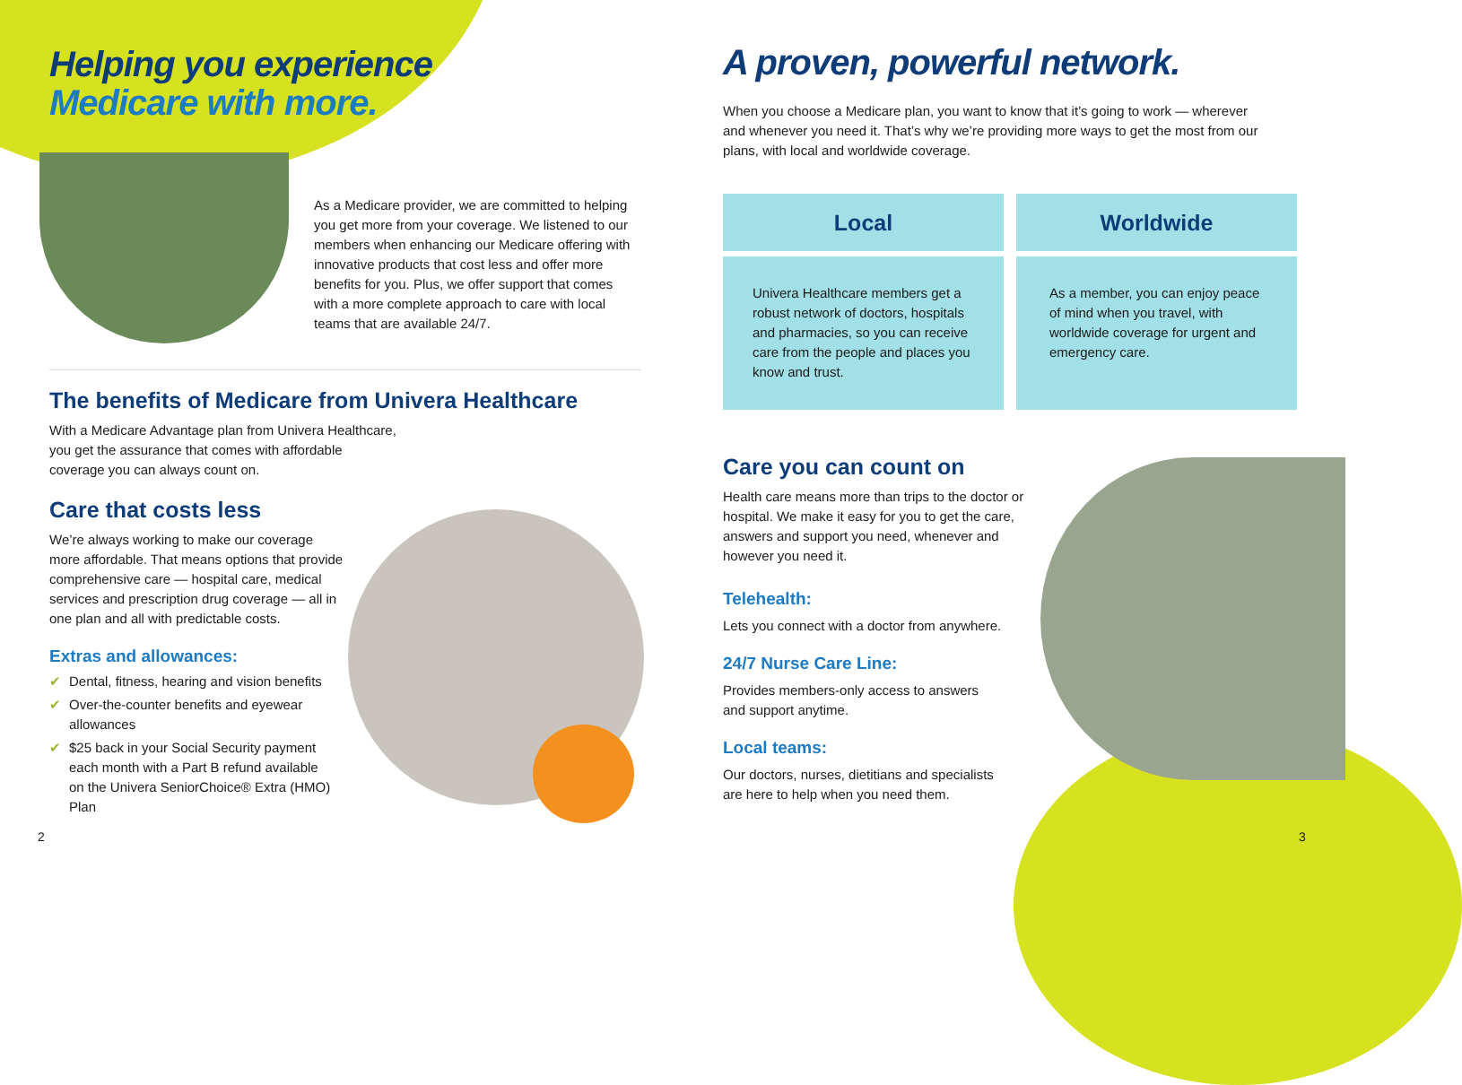Helping you experience
Medicare with more.
As a Medicare provider, we are committed to helping you get more from your coverage. We listened to our members when enhancing our Medicare offering with innovative products that cost less and offer more benefits for you. Plus, we offer support that comes with a more complete approach to care with local teams that are available 24/7.
The benefits of Medicare from Univera Healthcare
With a Medicare Advantage plan from Univera Healthcare, you get the assurance that comes with affordable coverage you can always count on.
Care that costs less
We’re always working to make our coverage more affordable. That means options that provide comprehensive care — hospital care, medical services and prescription drug coverage — all in one plan and all with predictable costs.
Extras and allowances:
✔ Dental, fitness, hearing and vision benefits
✔ Over-the-counter benefits and eyewear allowances
✔ $25 back in your Social Security payment each month with a Part B refund available on the Univera SeniorChoice® Extra (HMO) Plan
2
A proven, powerful network.
When you choose a Medicare plan, you want to know that it’s going to work — wherever and whenever you need it. That’s why we’re providing more ways to get the most from our plans, with local and worldwide coverage.
Local
Univera Healthcare members get a robust network of doctors, hospitals and pharmacies, so you can receive care from the people and places you know and trust.
Worldwide
As a member, you can enjoy peace of mind when you travel, with worldwide coverage for urgent and emergency care.
Care you can count on
Health care means more than trips to the doctor or hospital. We make it easy for you to get the care, answers and support you need, whenever and however you need it.
Telehealth:
Lets you connect with a doctor from anywhere.
24/7 Nurse Care Line:
Provides members-only access to answers and support anytime.
Local teams:
Our doctors, nurses, dietitians and specialists are here to help when you need them.
3